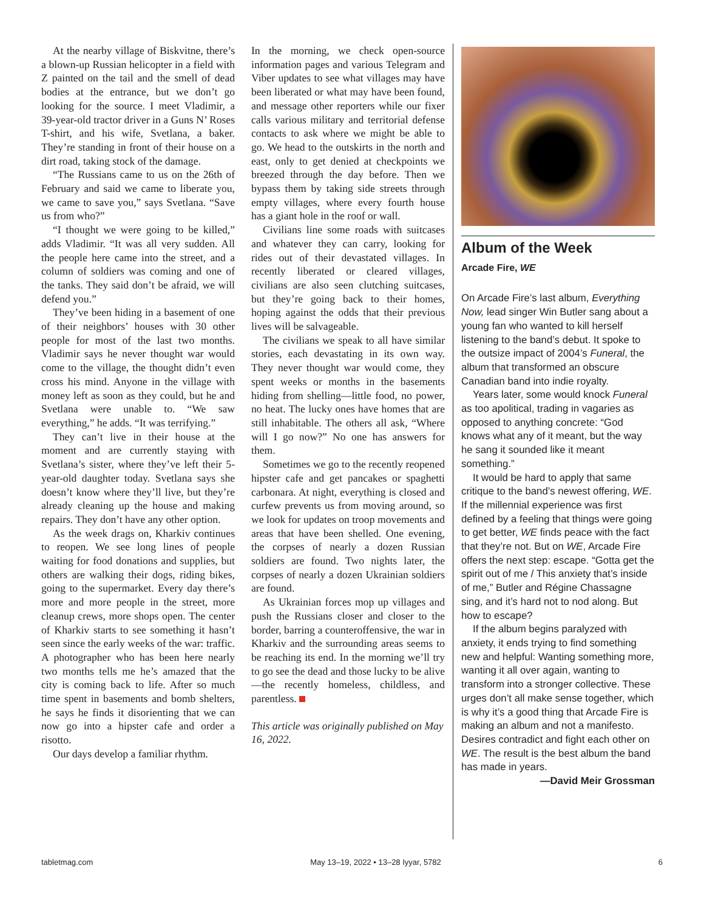At the nearby village of Biskvitne, there’s a blown-up Russian helicopter in a field with Z painted on the tail and the smell of dead bodies at the entrance, but we don’t go looking for the source. I meet Vladimir, a 39-year-old tractor driver in a Guns N’ Roses T-shirt, and his wife, Svetlana, a baker. They’re standing in front of their house on a dirt road, taking stock of the damage.
“The Russians came to us on the 26th of February and said we came to liberate you, we came to save you,” says Svetlana. “Save us from who?”
“I thought we were going to be killed,” adds Vladimir. “It was all very sudden. All the people here came into the street, and a column of soldiers was coming and one of the tanks. They said don’t be afraid, we will defend you.”
They’ve been hiding in a basement of one of their neighbors’ houses with 30 other people for most of the last two months. Vladimir says he never thought war would come to the village, the thought didn’t even cross his mind. Anyone in the village with money left as soon as they could, but he and Svetlana were unable to. “We saw everything,” he adds. “It was terrifying.”
They can’t live in their house at the moment and are currently staying with Svetlana’s sister, where they’ve left their 5-year-old daughter today. Svetlana says she doesn’t know where they’ll live, but they’re already cleaning up the house and making repairs. They don’t have any other option.
As the week drags on, Kharkiv continues to reopen. We see long lines of people waiting for food donations and supplies, but others are walking their dogs, riding bikes, going to the supermarket. Every day there’s more and more people in the street, more cleanup crews, more shops open. The center of Kharkiv starts to see something it hasn’t seen since the early weeks of the war: traffic. A photographer who has been here nearly two months tells me he’s amazed that the city is coming back to life. After so much time spent in basements and bomb shelters, he says he finds it disorienting that we can now go into a hipster cafe and order a risotto.
Our days develop a familiar rhythm.
In the morning, we check open-source information pages and various Telegram and Viber updates to see what villages may have been liberated or what may have been found, and message other reporters while our fixer calls various military and territorial defense contacts to ask where we might be able to go. We head to the outskirts in the north and east, only to get denied at checkpoints we breezed through the day before. Then we bypass them by taking side streets through empty villages, where every fourth house has a giant hole in the roof or wall.
Civilians line some roads with suitcases and whatever they can carry, looking for rides out of their devastated villages. In recently liberated or cleared villages, civilians are also seen clutching suitcases, but they’re going back to their homes, hoping against the odds that their previous lives will be salvageable.
The civilians we speak to all have similar stories, each devastating in its own way. They never thought war would come, they spent weeks or months in the basements hiding from shelling—little food, no power, no heat. The lucky ones have homes that are still inhabitable. The others all ask, “Where will I go now?” No one has answers for them.
Sometimes we go to the recently reopened hipster cafe and get pancakes or spaghetti carbonara. At night, everything is closed and curfew prevents us from moving around, so we look for updates on troop movements and areas that have been shelled. One evening, the corpses of nearly a dozen Russian soldiers are found. Two nights later, the corpses of nearly a dozen Ukrainian soldiers are found.
As Ukrainian forces mop up villages and push the Russians closer and closer to the border, barring a counteroffensive, the war in Kharkiv and the surrounding areas seems to be reaching its end. In the morning we’ll try to go see the dead and those lucky to be alive—the recently homeless, childless, and parentless.
This article was originally published on May 16, 2022.
Album of the Week
Arcade Fire, WE
On Arcade Fire’s last album, Everything Now, lead singer Win Butler sang about a young fan who wanted to kill herself listening to the band’s debut. It spoke to the outsize impact of 2004’s Funeral, the album that transformed an obscure Canadian band into indie royalty.
Years later, some would knock Funeral as too apolitical, trading in vagaries as opposed to anything concrete: “God knows what any of it meant, but the way he sang it sounded like it meant something.”
It would be hard to apply that same critique to the band’s newest offering, WE. If the millennial experience was first defined by a feeling that things were going to get better, WE finds peace with the fact that they’re not. But on WE, Arcade Fire offers the next step: escape. “Gotta get the spirit out of me / This anxiety that’s inside of me,” Butler and Régine Chassagne sing, and it’s hard not to nod along. But how to escape?
If the album begins paralyzed with anxiety, it ends trying to find something new and helpful: Wanting something more, wanting it all over again, wanting to transform into a stronger collective. These urges don’t all make sense together, which is why it’s a good thing that Arcade Fire is making an album and not a manifesto. Desires contradict and fight each other on WE. The result is the best album the band has made in years.
—David Meir Grossman
tabletmag.com May 13–19, 2022 • 13–28 Iyyar, 5782 6